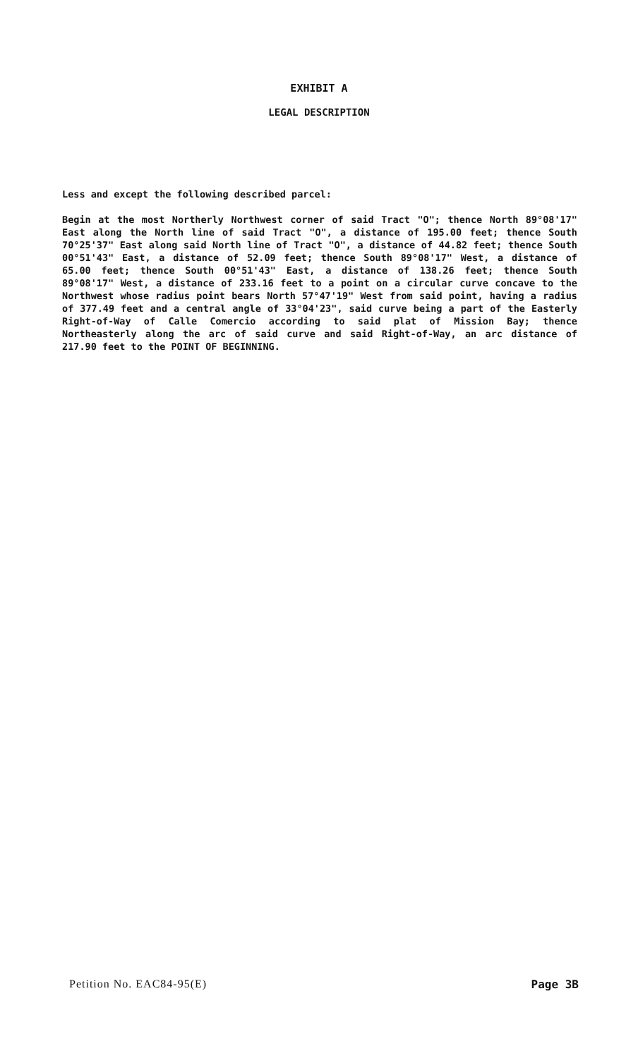EXHIBIT A
LEGAL DESCRIPTION
Less and except the following described parcel:
Begin at the most Northerly Northwest corner of said Tract "O"; thence North 89°08'17" East along the North line of said Tract "O", a distance of 195.00 feet; thence South 70°25'37" East along said North line of Tract "O", a distance of 44.82 feet; thence South 00°51'43" East, a distance of 52.09 feet; thence South 89°08'17" West, a distance of 65.00 feet; thence South 00°51'43" East, a distance of 138.26 feet; thence South 89°08'17" West, a distance of 233.16 feet to a point on a circular curve concave to the Northwest whose radius point bears North 57°47'19" West from said point, having a radius of 377.49 feet and a central angle of 33°04'23", said curve being a part of the Easterly Right-of-Way of Calle Comercio according to said plat of Mission Bay; thence Northeasterly along the arc of said curve and said Right-of-Way, an arc distance of 217.90 feet to the POINT OF BEGINNING.
Petition No. EAC84-95(E) Page 3B